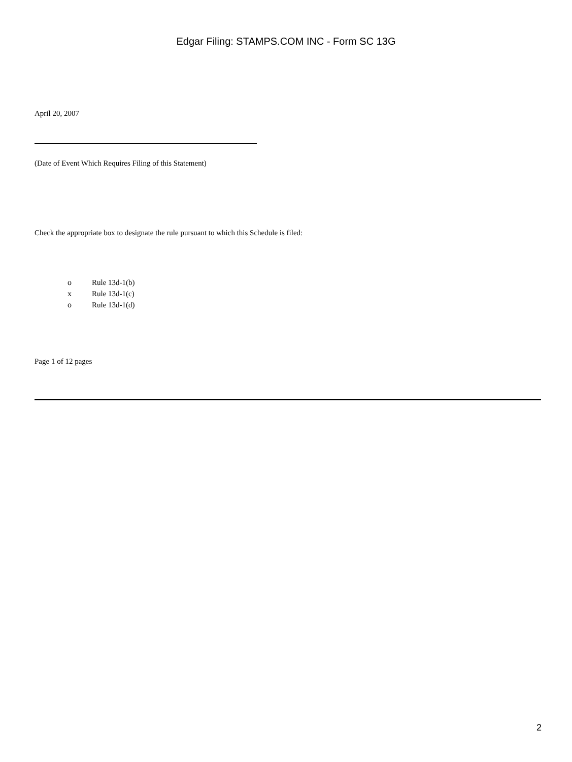Edgar Filing: STAMPS.COM INC - Form SC 13G
April 20, 2007
(Date of Event Which Requires Filing of this Statement)
Check the appropriate box to designate the rule pursuant to which this Schedule is filed:
| o | Rule 13d-1(b) |
| x | Rule 13d-1(c) |
| o | Rule 13d-1(d) |
Page 1 of 12 pages
2